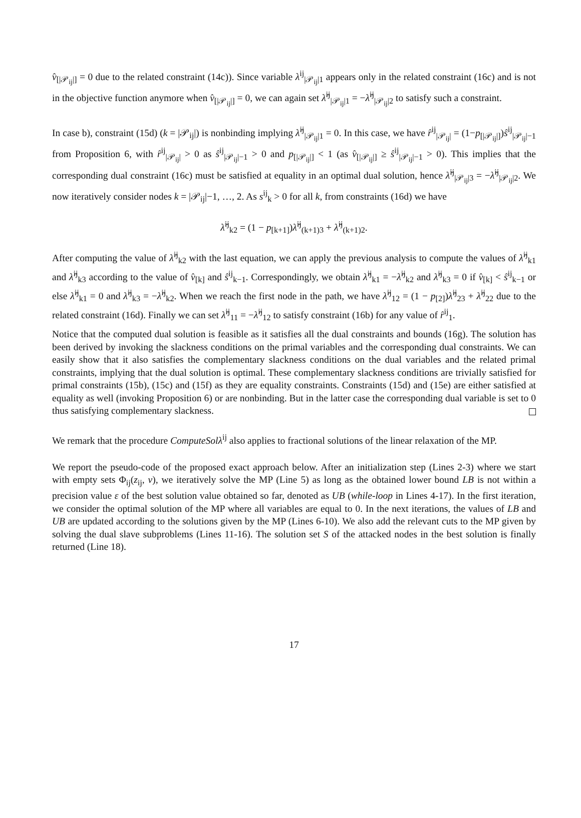v̂<sub>[|𝒫<sub>ij</sub>|]</sub> = 0 due to the related constraint (14c)). Since variable λ<sup>ij</sup><sub>|𝒫<sub>ij</sub>|1</sub> appears only in the related constraint (16c) and is not in the objective function anymore when v̂<sub>[|𝒫<sub>ij</sub>|]</sub> = 0, we can again set λ̂<sup>ij</sup><sub>|𝒫<sub>ij</sub>|1</sub> = −λ̂<sup>ij</sup><sub>|𝒫<sub>ij</sub>|2</sub> to satisfy such a constraint.
In case b), constraint (15d) (k = |𝒫<sub>ij</sub>|) is nonbinding implying λ̂<sup>ij</sup><sub>|𝒫<sub>ij</sub>|1</sub> = 0. In this case, we have r̂<sup>ij</sup><sub>|𝒫<sub>ij</sub>|</sub> = (1−p<sub>[|𝒫<sub>ij</sub>|]</sub>)ŝ<sup>ij</sup><sub>|𝒫<sub>ij</sub>|−1</sub> from Proposition 6, with r̂<sup>ij</sup><sub>|𝒫<sub>ij</sub>|</sub> > 0 as ŝ<sup>ij</sup><sub>|𝒫<sub>ij</sub>|−1</sub> > 0 and p<sub>[|𝒫<sub>ij</sub>|]</sub> < 1 (as v̂<sub>[|𝒫<sub>ij</sub>|]</sub> ≥ ŝ<sup>ij</sup><sub>|𝒫<sub>ij</sub>|−1</sub> > 0). This implies that the corresponding dual constraint (16c) must be satisfied at equality in an optimal dual solution, hence λ̂<sup>ij</sup><sub>|𝒫<sub>ij</sub>|3</sub> = −λ̂<sup>ij</sup><sub>|𝒫<sub>ij</sub>|2</sub>. We now iteratively consider nodes k = |𝒫<sub>ij</sub>|−1, …, 2. As s<sup>ij</sup><sub>k</sub> > 0 for all k, from constraints (16d) we have
λ̂<sup>ij</sup><sub>k2</sub> = (1 − p<sub>[k+1]</sub>)λ̂<sup>ij</sup><sub>(k+1)3</sub> + λ̂<sup>ij</sup><sub>(k+1)2</sub>.
After computing the value of λ̂<sup>ij</sup><sub>k2</sub> with the last equation, we can apply the previous analysis to compute the values of λ̂<sup>ij</sup><sub>k1</sub> and λ̂<sup>ij</sup><sub>k3</sub> according to the value of v̂<sub>[k]</sub> and ŝ<sup>ij</sup><sub>k−1</sub>. Correspondingly, we obtain λ̂<sup>ij</sup><sub>k1</sub> = −λ̂<sup>ij</sup><sub>k2</sub> and λ̂<sup>ij</sup><sub>k3</sub> = 0 if v̂<sub>[k]</sub> < ŝ<sup>ij</sup><sub>k−1</sub> or else λ̂<sup>ij</sup><sub>k1</sub> = 0 and λ̂<sup>ij</sup><sub>k3</sub> = −λ̂<sup>ij</sup><sub>k2</sub>. When we reach the first node in the path, we have λ̂<sup>ij</sup><sub>12</sub> = (1 − p<sub>[2]</sub>)λ̂<sup>ij</sup><sub>23</sub> + λ̂<sup>ij</sup><sub>22</sub> due to the related constraint (16d). Finally we can set λ̂<sup>ij</sup><sub>11</sub> = −λ̂<sup>ij</sup><sub>12</sub> to satisfy constraint (16b) for any value of r̂<sup>ij</sup><sub>1</sub>.
Notice that the computed dual solution is feasible as it satisfies all the dual constraints and bounds (16g). The solution has been derived by invoking the slackness conditions on the primal variables and the corresponding dual constraints. We can easily show that it also satisfies the complementary slackness conditions on the dual variables and the related primal constraints, implying that the dual solution is optimal. These complementary slackness conditions are trivially satisfied for primal constraints (15b), (15c) and (15f) as they are equality constraints. Constraints (15d) and (15e) are either satisfied at equality as well (invoking Proposition 6) or are nonbinding. But in the latter case the corresponding dual variable is set to 0 thus satisfying complementary slackness.
We remark that the procedure ComputeSolλ<sup>ij</sup> also applies to fractional solutions of the linear relaxation of the MP.
We report the pseudo-code of the proposed exact approach below. After an initialization step (Lines 2-3) where we start with empty sets Φ<sub>ij</sub>(z<sub>ij</sub>, v), we iteratively solve the MP (Line 5) as long as the obtained lower bound LB is not within a precision value ε of the best solution value obtained so far, denoted as UB (while-loop in Lines 4-17). In the first iteration, we consider the optimal solution of the MP where all variables are equal to 0. In the next iterations, the values of LB and UB are updated according to the solutions given by the MP (Lines 6-10). We also add the relevant cuts to the MP given by solving the dual slave subproblems (Lines 11-16). The solution set S of the attacked nodes in the best solution is finally returned (Line 18).
17